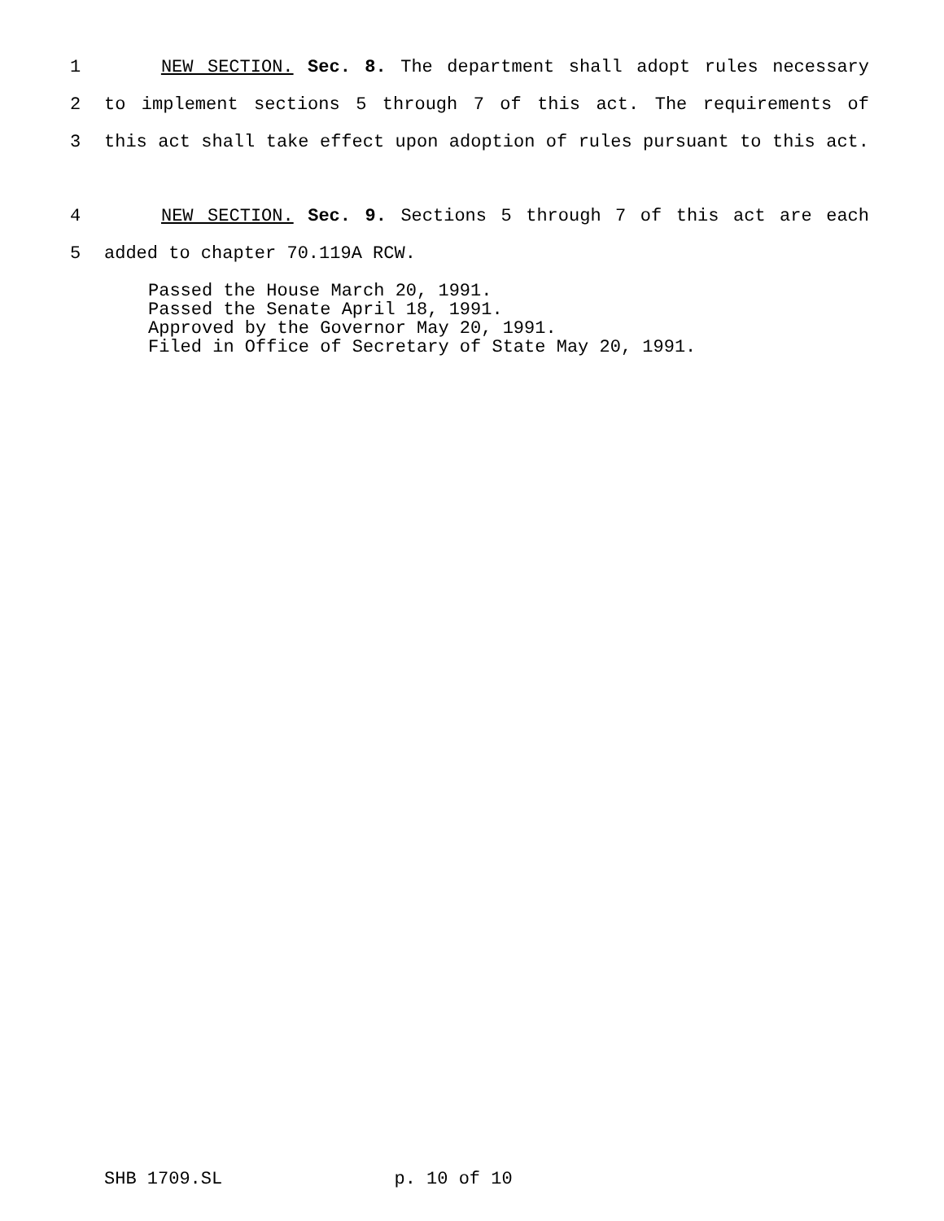1 NEW SECTION. Sec. 8. The department shall adopt rules necessary
2 to implement sections 5 through 7 of this act. The requirements of
3 this act shall take effect upon adoption of rules pursuant to this act.
4 NEW SECTION. Sec. 9. Sections 5 through 7 of this act are each
5 added to chapter 70.119A RCW.
Passed the House March 20, 1991. Passed the Senate April 18, 1991. Approved by the Governor May 20, 1991. Filed in Office of Secretary of State May 20, 1991.
SHB 1709.SL p. 10 of 10